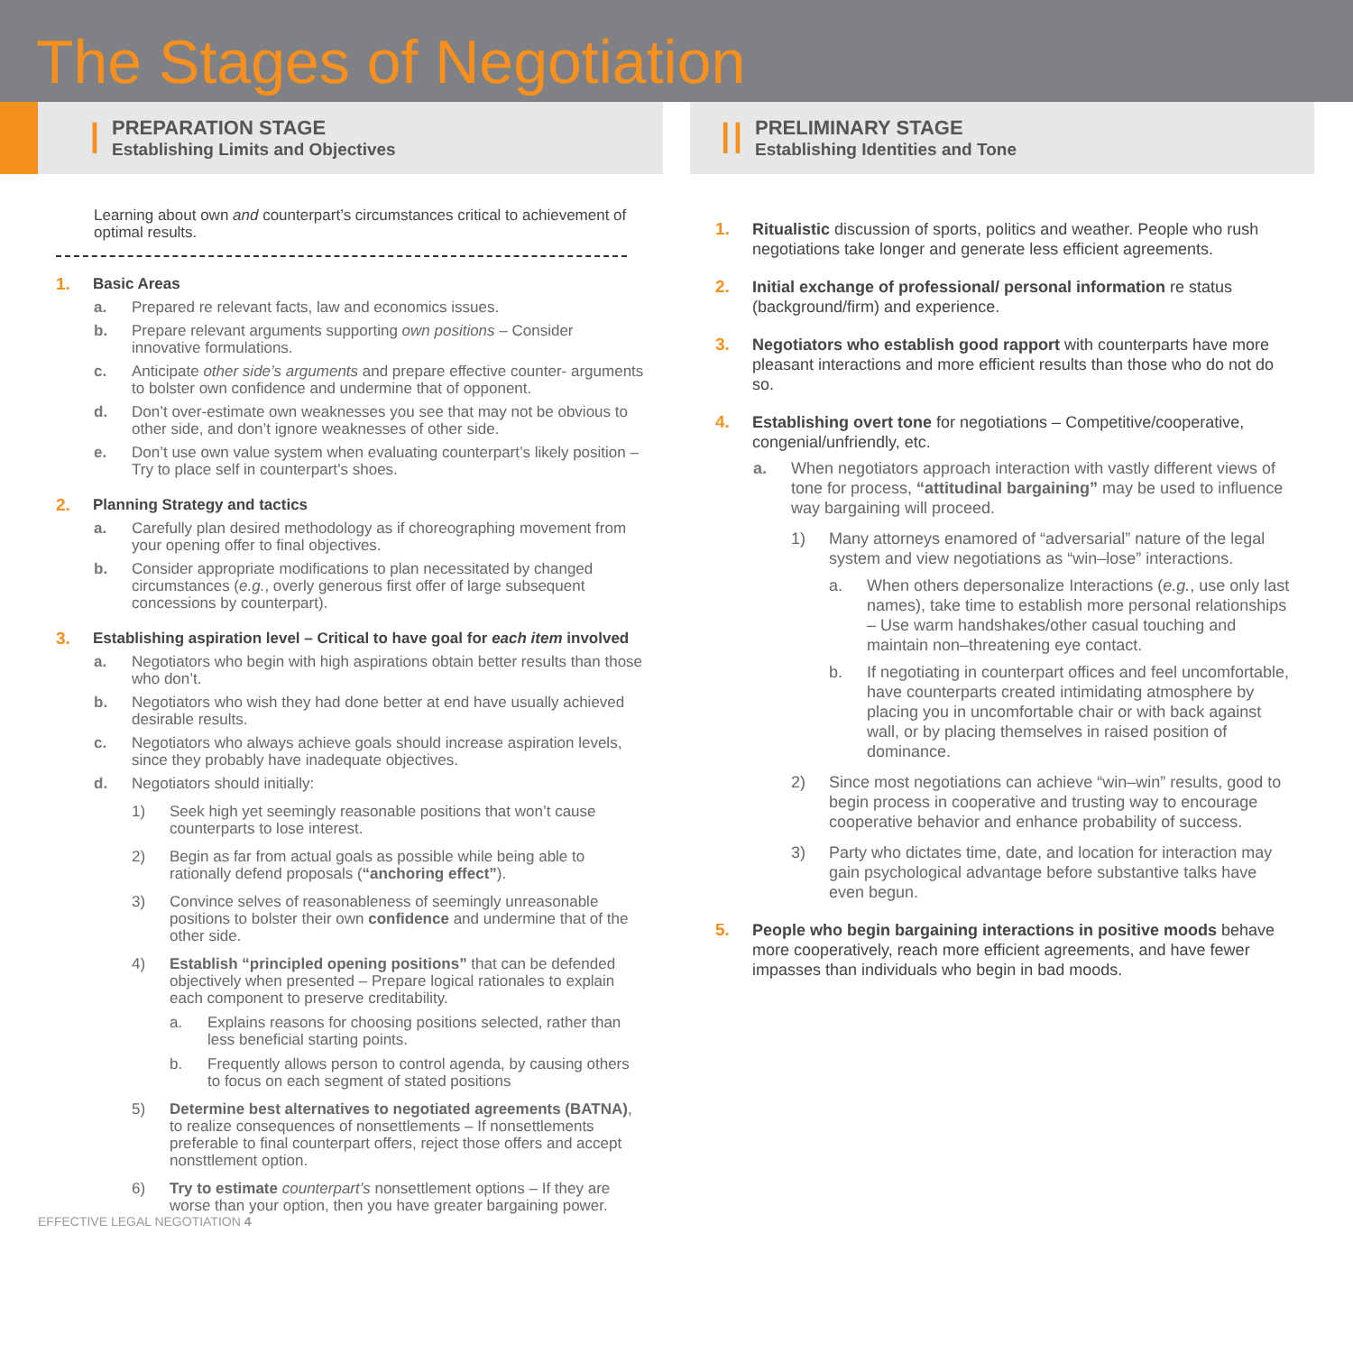The Stages of Negotiation
I
PREPARATION STAGE
Establishing Limits and Objectives
Learning about own and counterpart’s circumstances critical to achievement of optimal results.
1. Basic Areas
a. Prepared re relevant facts, law and economics issues.
b. Prepare relevant arguments supporting own positions – Consider innovative formulations.
c. Anticipate other side’s arguments and prepare effective counter- arguments to bolster own confidence and undermine that of opponent.
d. Don’t over-estimate own weaknesses you see that may not be obvious to other side, and don’t ignore weaknesses of other side.
e. Don’t use own value system when evaluating counterpart’s likely position – Try to place self in counterpart’s shoes.
2. Planning Strategy and tactics
a. Carefully plan desired methodology as if choreographing movement from your opening offer to final objectives.
b. Consider appropriate modifications to plan necessitated by changed circumstances (e.g., overly generous first offer of large subsequent concessions by counterpart).
3. Establishing aspiration level – Critical to have goal for each item involved
a. Negotiators who begin with high aspirations obtain better results than those who don’t.
b. Negotiators who wish they had done better at end have usually achieved desirable results.
c. Negotiators who always achieve goals should increase aspiration levels, since they probably have inadequate objectives.
d. Negotiators should initially:
1) Seek high yet seemingly reasonable positions that won’t cause counterparts to lose interest.
2) Begin as far from actual goals as possible while being able to rationally defend proposals (“anchoring effect”).
3) Convince selves of reasonableness of seemingly unreasonable positions to bolster their own confidence and undermine that of the other side.
4) Establish “principled opening positions” that can be defended objectively when presented – Prepare logical rationales to explain each component to preserve creditability.
a. Explains reasons for choosing positions selected, rather than less beneficial starting points.
b. Frequently allows person to control agenda, by causing others to focus on each segment of stated positions
5) Determine best alternatives to negotiated agreements (BATNA), to realize consequences of nonsettlements – If nonsettlements preferable to final counterpart offers, reject those offers and accept nonsttlement option.
6) Try to estimate counterpart’s nonsettlement options – If they are worse than your option, then you have greater bargaining power.
EFFECTIVE LEGAL NEGOTIATION 4
II
PRELIMINARY STAGE
Establishing Identities and Tone
1. Ritualistic discussion of sports, politics and weather. People who rush negotiations take longer and generate less efficient agreements.
2. Initial exchange of professional/ personal information re status (background/firm) and experience.
3. Negotiators who establish good rapport with counterparts have more pleasant interactions and more efficient results than those who do not do so.
4. Establishing overt tone for negotiations – Competitive/cooperative, congenial/unfriendly, etc.
a. When negotiators approach interaction with vastly different views of tone for process, “attitudinal bargaining” may be used to influence way bargaining will proceed.
1) Many attorneys enamored of “adversarial” nature of the legal system and view negotiations as “win–lose” interactions.
a. When others depersonalize Interactions (e.g., use only last names), take time to establish more personal relationships – Use warm handshakes/other casual touching and maintain non–threatening eye contact.
b. If negotiating in counterpart offices and feel uncomfortable, have counterparts created intimidating atmosphere by placing you in uncomfortable chair or with back against wall, or by placing themselves in raised position of dominance.
2) Since most negotiations can achieve “win–win” results, good to begin process in cooperative and trusting way to encourage cooperative behavior and enhance probability of success.
3) Party who dictates time, date, and location for interaction may gain psychological advantage before substantive talks have even begun.
5. People who begin bargaining interactions in positive moods behave more cooperatively, reach more efficient agreements, and have fewer impasses than individuals who begin in bad moods.